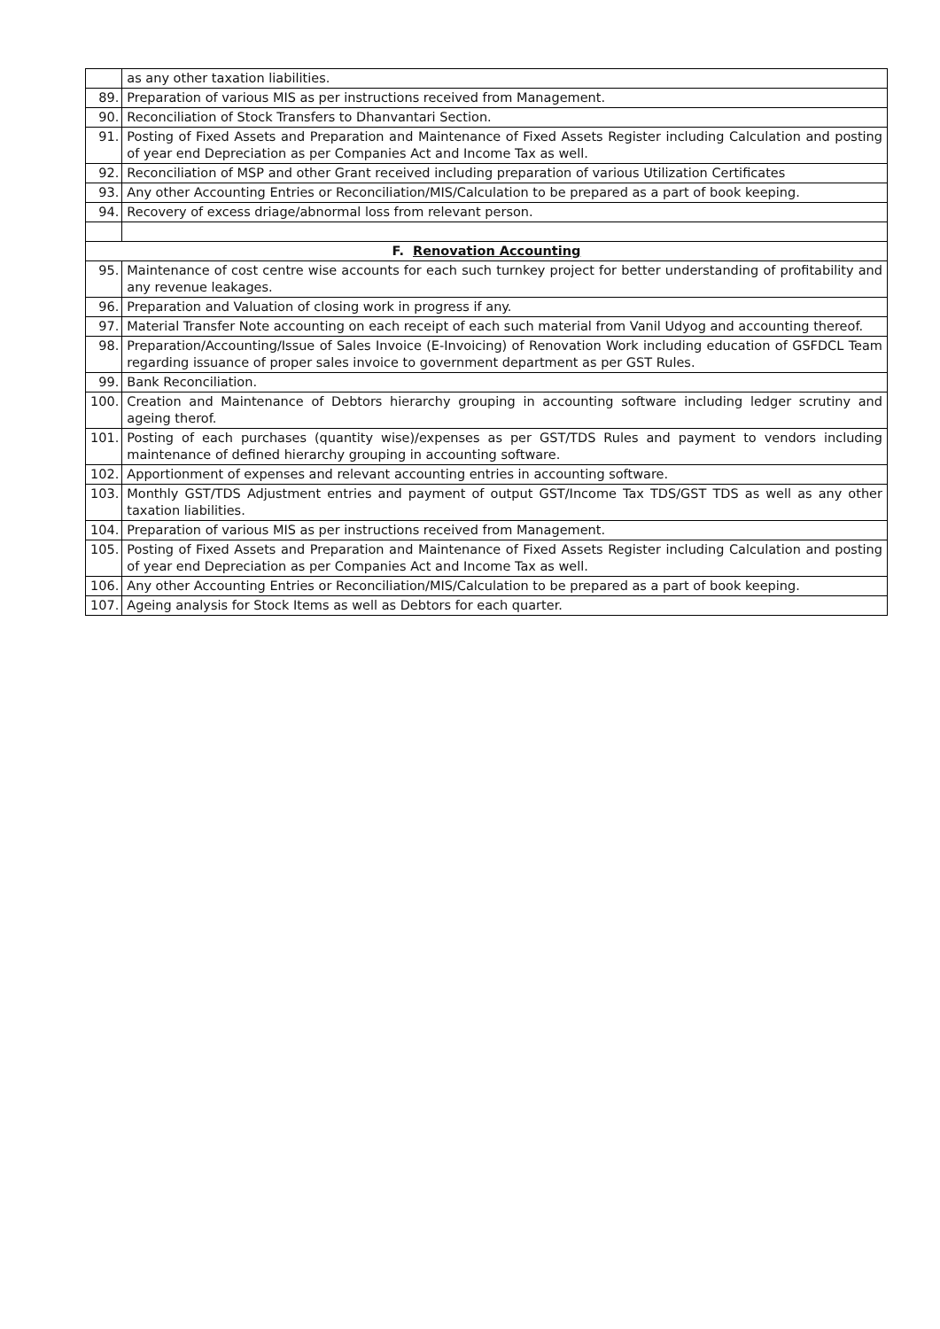| | as any other taxation liabilities. |
| 89. | Preparation of various MIS as per instructions received from Management. |
| 90. | Reconciliation of Stock Transfers to Dhanvantari Section. |
| 91. | Posting of Fixed Assets and Preparation and Maintenance of Fixed Assets Register including Calculation and posting of year end Depreciation as per Companies Act and Income Tax as well. |
| 92. | Reconciliation of MSP and other Grant received including preparation of various Utilization Certificates |
| 93. | Any other Accounting Entries or Reconciliation/MIS/Calculation to be prepared as a part of book keeping. |
| 94. | Recovery of excess driage/abnormal loss from relevant person. |
| F. Renovation Accounting | |
| 95. | Maintenance of cost centre wise accounts for each such turnkey project for better understanding of profitability and any revenue leakages. |
| 96. | Preparation and Valuation of closing work in progress if any. |
| 97. | Material Transfer Note accounting on each receipt of each such material from Vanil Udyog and accounting thereof. |
| 98. | Preparation/Accounting/Issue of Sales Invoice (E-Invoicing) of Renovation Work including education of GSFDCL Team regarding issuance of proper sales invoice to government department as per GST Rules. |
| 99. | Bank Reconciliation. |
| 100. | Creation and Maintenance of Debtors hierarchy grouping in accounting software including ledger scrutiny and ageing therof. |
| 101. | Posting of each purchases (quantity wise)/expenses as per GST/TDS Rules and payment to vendors including maintenance of defined hierarchy grouping in accounting software. |
| 102. | Apportionment of expenses and relevant accounting entries in accounting software. |
| 103. | Monthly GST/TDS Adjustment entries and payment of output GST/Income Tax TDS/GST TDS as well as any other taxation liabilities. |
| 104. | Preparation of various MIS as per instructions received from Management. |
| 105. | Posting of Fixed Assets and Preparation and Maintenance of Fixed Assets Register including Calculation and posting of year end Depreciation as per Companies Act and Income Tax as well. |
| 106. | Any other Accounting Entries or Reconciliation/MIS/Calculation to be prepared as a part of book keeping. |
| 107. | Ageing analysis for Stock Items as well as Debtors for each quarter. |